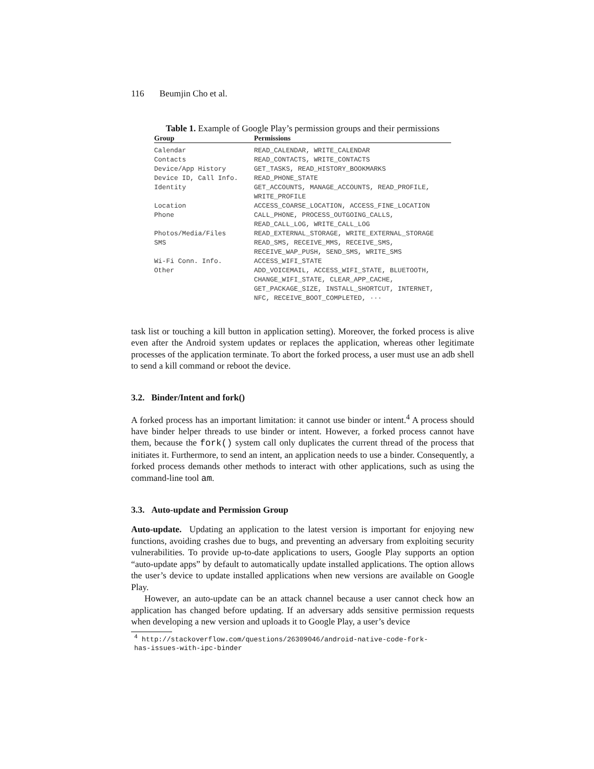116 Beumjin Cho et al.
Table 1. Example of Google Play’s permission groups and their permissions
| Group | Permissions |
| --- | --- |
| Calendar | READ_CALENDAR, WRITE_CALENDAR |
| Contacts | READ_CONTACTS, WRITE_CONTACTS |
| Device/App History | GET_TASKS, READ_HISTORY_BOOKMARKS |
| Device ID, Call Info. | READ_PHONE_STATE |
| Identity | GET_ACCOUNTS, MANAGE_ACCOUNTS, READ_PROFILE, WRITE_PROFILE |
| Location | ACCESS_COARSE_LOCATION, ACCESS_FINE_LOCATION |
| Phone | CALL_PHONE, PROCESS_OUTGOING_CALLS, READ_CALL_LOG, WRITE_CALL_LOG |
| Photos/Media/Files | READ_EXTERNAL_STORAGE, WRITE_EXTERNAL_STORAGE |
| SMS | READ_SMS, RECEIVE_MMS, RECEIVE_SMS, RECEIVE_WAP_PUSH, SEND_SMS, WRITE_SMS |
| Wi-Fi Conn. Info. | ACCESS_WIFI_STATE |
| Other | ADD_VOICEMAIL, ACCESS_WIFI_STATE, BLUETOOTH, CHANGE_WIFI_STATE, CLEAR_APP_CACHE, GET_PACKAGE_SIZE, INSTALL_SHORTCUT, INTERNET, NFC, RECEIVE_BOOT_COMPLETED, ··· |
task list or touching a kill button in application setting). Moreover, the forked process is alive even after the Android system updates or replaces the application, whereas other legitimate processes of the application terminate. To abort the forked process, a user must use an adb shell to send a kill command or reboot the device.
3.2. Binder/Intent and fork()
A forked process has an important limitation: it cannot use binder or intent.<sup>4</sup> A process should have binder helper threads to use binder or intent. However, a forked process cannot have them, because the fork() system call only duplicates the current thread of the process that initiates it. Furthermore, to send an intent, an application needs to use a binder. Consequently, a forked process demands other methods to interact with other applications, such as using the command-line tool am.
3.3. Auto-update and Permission Group
Auto-update. Updating an application to the latest version is important for enjoying new functions, avoiding crashes due to bugs, and preventing an adversary from exploiting security vulnerabilities. To provide up-to-date applications to users, Google Play supports an option “auto-update apps” by default to automatically update installed applications. The option allows the user’s device to update installed applications when new versions are available on Google Play.
However, an auto-update can be an attack channel because a user cannot check how an application has changed before updating. If an adversary adds sensitive permission requests when developing a new version and uploads it to Google Play, a user’s device
<sup>4</sup> http://stackoverflow.com/questions/26309046/android-native-code-fork-
has-issues-with-ipc-binder